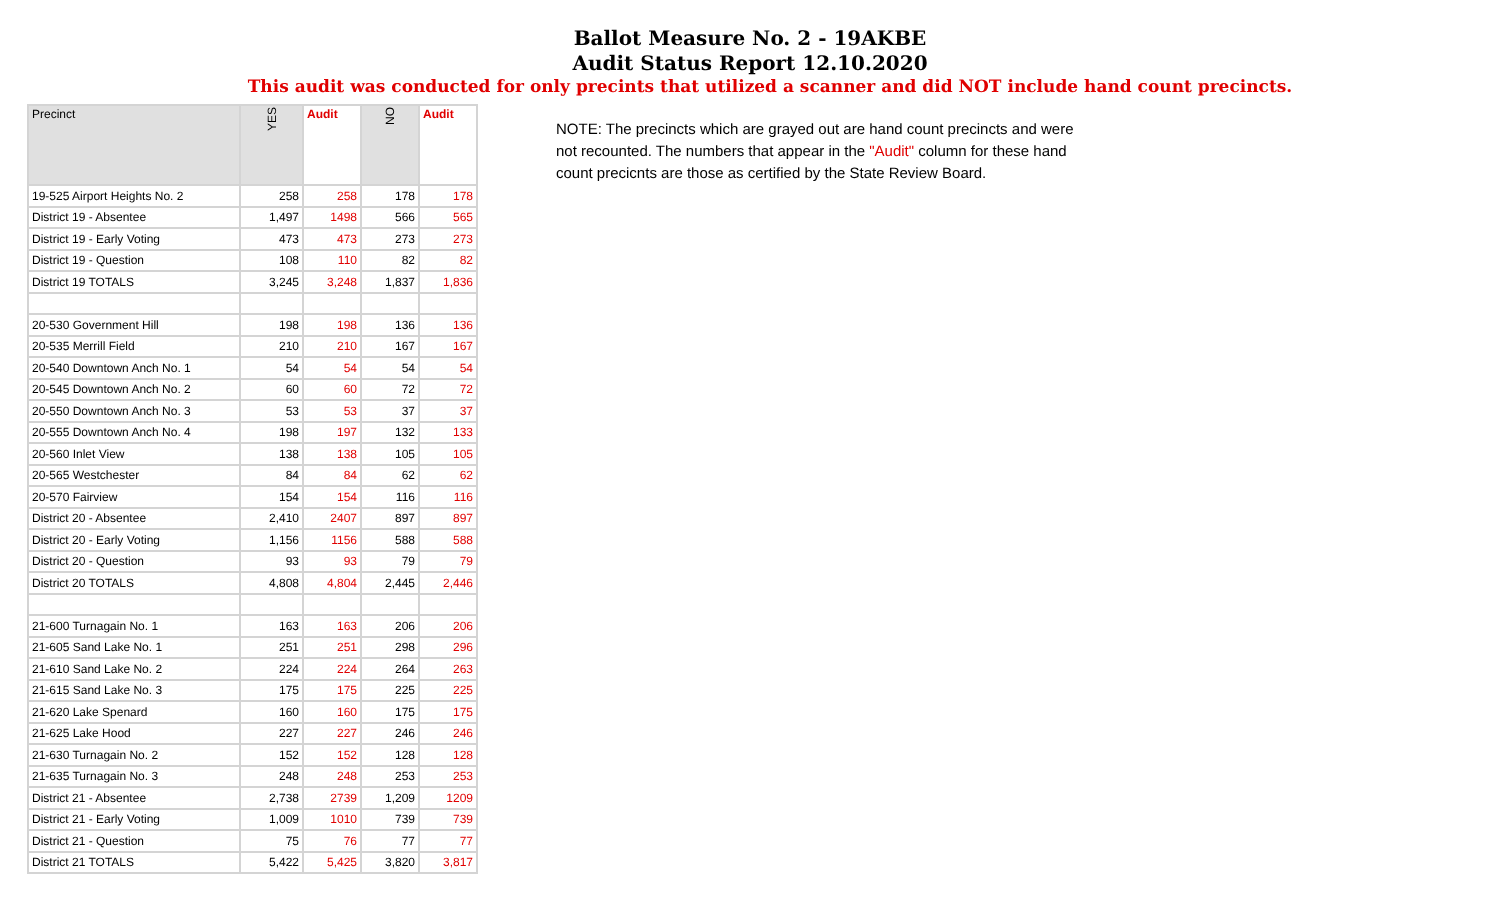Ballot Measure No. 2 - 19AKBE
Audit Status Report 12.10.2020
This audit was conducted for only precints that utilized a scanner and did NOT include hand count precincts.
| Precinct | YES | Audit | NO | Audit |
| --- | --- | --- | --- | --- |
| 19-525 Airport Heights No. 2 | 258 | 258 | 178 | 178 |
| District 19 - Absentee | 1,497 | 1498 | 566 | 565 |
| District 19 - Early Voting | 473 | 473 | 273 | 273 |
| District 19 - Question | 108 | 110 | 82 | 82 |
| District 19 TOTALS | 3,245 | 3,248 | 1,837 | 1,836 |
| 20-530 Government Hill | 198 | 198 | 136 | 136 |
| 20-535 Merrill Field | 210 | 210 | 167 | 167 |
| 20-540 Downtown Anch No. 1 | 54 | 54 | 54 | 54 |
| 20-545 Downtown Anch No. 2 | 60 | 60 | 72 | 72 |
| 20-550 Downtown Anch No. 3 | 53 | 53 | 37 | 37 |
| 20-555 Downtown Anch No. 4 | 198 | 197 | 132 | 133 |
| 20-560 Inlet View | 138 | 138 | 105 | 105 |
| 20-565 Westchester | 84 | 84 | 62 | 62 |
| 20-570 Fairview | 154 | 154 | 116 | 116 |
| District 20 - Absentee | 2,410 | 2407 | 897 | 897 |
| District 20 - Early Voting | 1,156 | 1156 | 588 | 588 |
| District 20 - Question | 93 | 93 | 79 | 79 |
| District 20 TOTALS | 4,808 | 4,804 | 2,445 | 2,446 |
| 21-600 Turnagain No. 1 | 163 | 163 | 206 | 206 |
| 21-605 Sand Lake No. 1 | 251 | 251 | 298 | 296 |
| 21-610 Sand Lake No. 2 | 224 | 224 | 264 | 263 |
| 21-615 Sand Lake No. 3 | 175 | 175 | 225 | 225 |
| 21-620 Lake Spenard | 160 | 160 | 175 | 175 |
| 21-625 Lake Hood | 227 | 227 | 246 | 246 |
| 21-630 Turnagain No. 2 | 152 | 152 | 128 | 128 |
| 21-635 Turnagain No. 3 | 248 | 248 | 253 | 253 |
| District 21 - Absentee | 2,738 | 2739 | 1,209 | 1209 |
| District 21 - Early Voting | 1,009 | 1010 | 739 | 739 |
| District 21 - Question | 75 | 76 | 77 | 77 |
| District 21 TOTALS | 5,422 | 5,425 | 3,820 | 3,817 |
NOTE: The precincts which are grayed out are hand count precincts and were not recounted. The numbers that appear in the "Audit" column for these hand count precicnts are those as certified by the State Review Board.